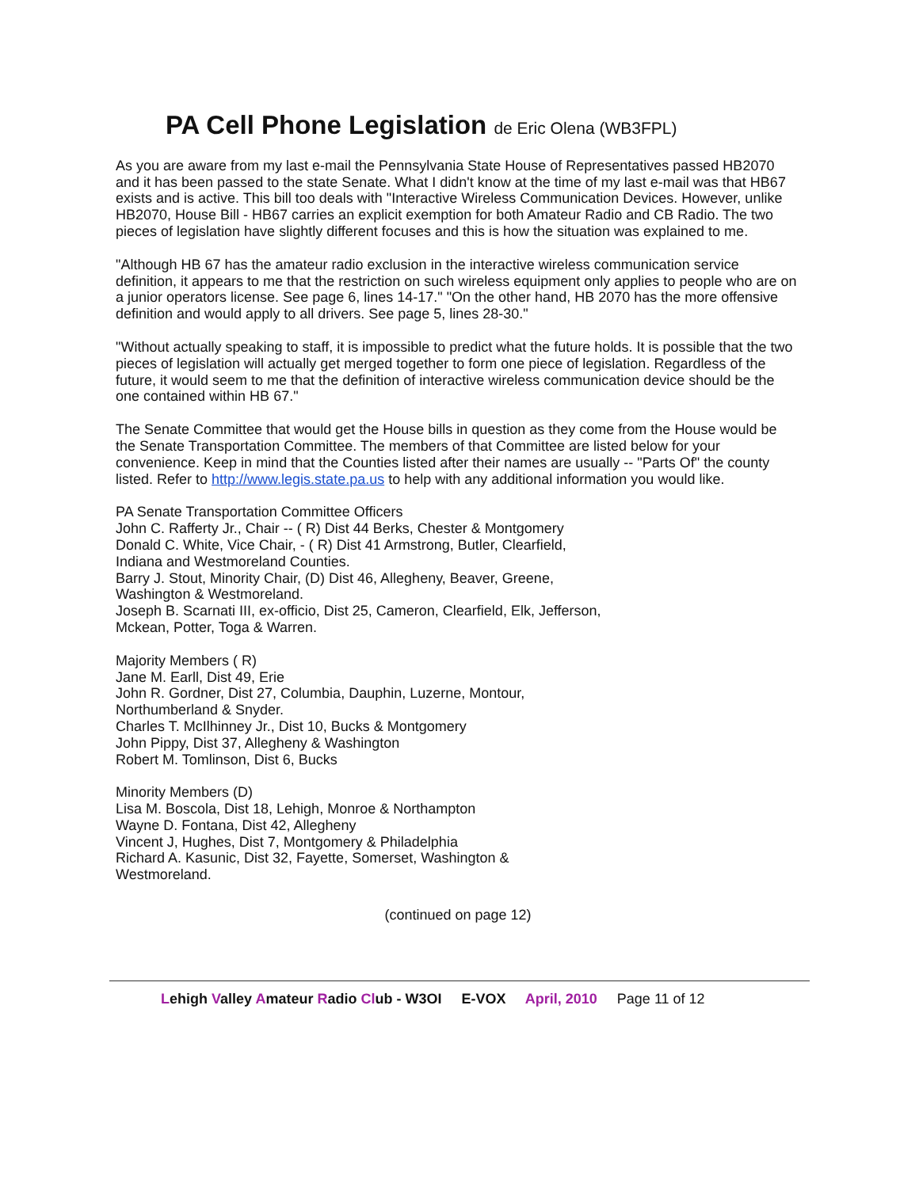PA Cell Phone Legislation de Eric Olena (WB3FPL)
As you are aware from my last e-mail the Pennsylvania State House of Representatives passed HB2070 and it has been passed to the state Senate. What I didn't know at the time of my last e-mail was that HB67 exists and is active. This bill too deals with "Interactive Wireless Communication Devices. However, unlike HB2070, House Bill - HB67 carries an explicit exemption for both Amateur Radio and CB Radio. The two pieces of legislation have slightly different focuses and this is how the situation was explained to me.
"Although HB 67 has the amateur radio exclusion in the interactive wireless communication service definition, it appears to me that the restriction on such wireless equipment only applies to people who are on a junior operators license. See page 6, lines 14-17." "On the other hand, HB 2070 has the more offensive definition and would apply to all drivers. See page 5, lines 28-30."
"Without actually speaking to staff, it is impossible to predict what the future holds. It is possible that the two pieces of legislation will actually get merged together to form one piece of legislation. Regardless of the future, it would seem to me that the definition of interactive wireless communication device should be the one contained within HB 67."
The Senate Committee that would get the House bills in question as they come from the House would be the Senate Transportation Committee. The members of that Committee are listed below for your convenience. Keep in mind that the Counties listed after their names are usually -- "Parts Of" the county listed. Refer to http://www.legis.state.pa.us to help with any additional information you would like.
PA Senate Transportation Committee Officers
John C. Rafferty Jr., Chair -- ( R) Dist 44 Berks, Chester & Montgomery
Donald C. White, Vice Chair, - ( R) Dist 41 Armstrong, Butler, Clearfield, Indiana and Westmoreland Counties.
Barry J. Stout, Minority Chair, (D) Dist 46, Allegheny, Beaver, Greene, Washington & Westmoreland.
Joseph B. Scarnati III, ex-officio, Dist 25, Cameron, Clearfield, Elk, Jefferson, Mckean, Potter, Toga & Warren.
Majority Members ( R)
Jane M. Earll, Dist 49, Erie
John R. Gordner, Dist 27, Columbia, Dauphin, Luzerne, Montour, Northumberland & Snyder.
Charles T. McIlhinney Jr., Dist 10, Bucks & Montgomery
John Pippy, Dist 37, Allegheny & Washington
Robert M. Tomlinson, Dist 6, Bucks
Minority Members (D)
Lisa M. Boscola, Dist 18, Lehigh, Monroe & Northampton
Wayne D. Fontana, Dist 42, Allegheny
Vincent J, Hughes, Dist 7, Montgomery & Philadelphia
Richard A. Kasunic, Dist 32, Fayette, Somerset, Washington & Westmoreland.
(continued on page 12)
Lehigh Valley Amateur Radio Club - W3OI E-VOX April, 2010 Page 11 of 12